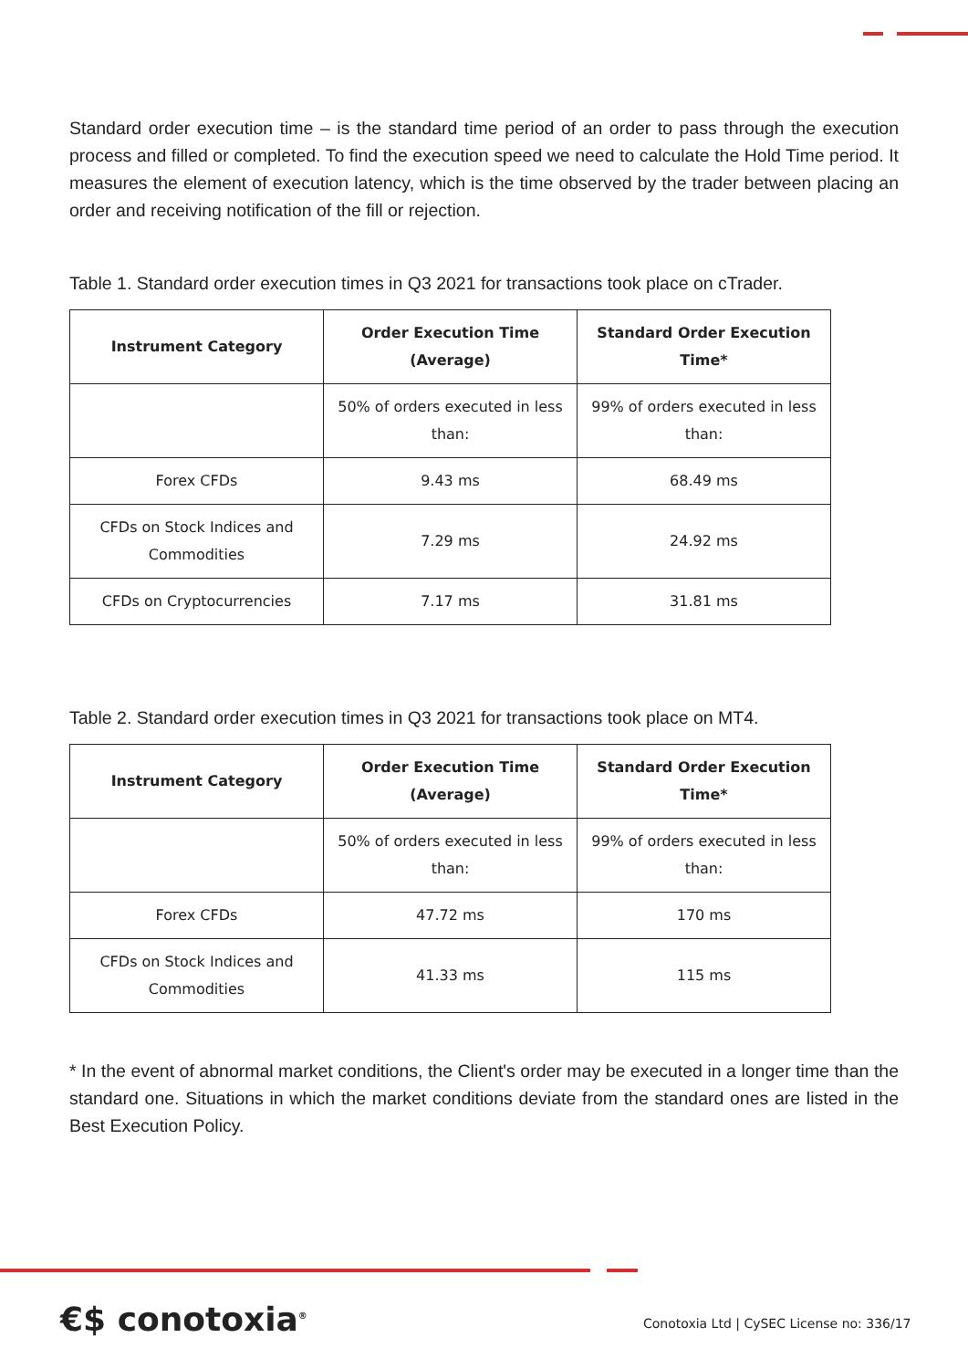Standard order execution time – is the standard time period of an order to pass through the execution process and filled or completed. To find the execution speed we need to calculate the Hold Time period. It measures the element of execution latency, which is the time observed by the trader between placing an order and receiving notification of the fill or rejection.
Table 1. Standard order execution times in Q3 2021 for transactions took place on cTrader.
| Instrument Category | Order Execution Time (Average) | Standard Order Execution Time* |
| --- | --- | --- |
| | 50% of orders executed in less than: | 99% of orders executed in less than: |
| Forex CFDs | 9.43 ms | 68.49 ms |
| CFDs on Stock Indices and Commodities | 7.29 ms | 24.92 ms |
| CFDs on Cryptocurrencies | 7.17 ms | 31.81 ms |
Table 2. Standard order execution times in Q3 2021 for transactions took place on MT4.
| Instrument Category | Order Execution Time (Average) | Standard Order Execution Time* |
| --- | --- | --- |
| | 50% of orders executed in less than: | 99% of orders executed in less than: |
| Forex CFDs | 47.72 ms | 170 ms |
| CFDs on Stock Indices and Commodities | 41.33 ms | 115 ms |
* In the event of abnormal market conditions, the Client's order may be executed in a longer time than the standard one. Situations in which the market conditions deviate from the standard ones are listed in the Best Execution Policy.
€$ conotoxia<sup>®</sup>
Conotoxia Ltd | CySEC License no: 336/17